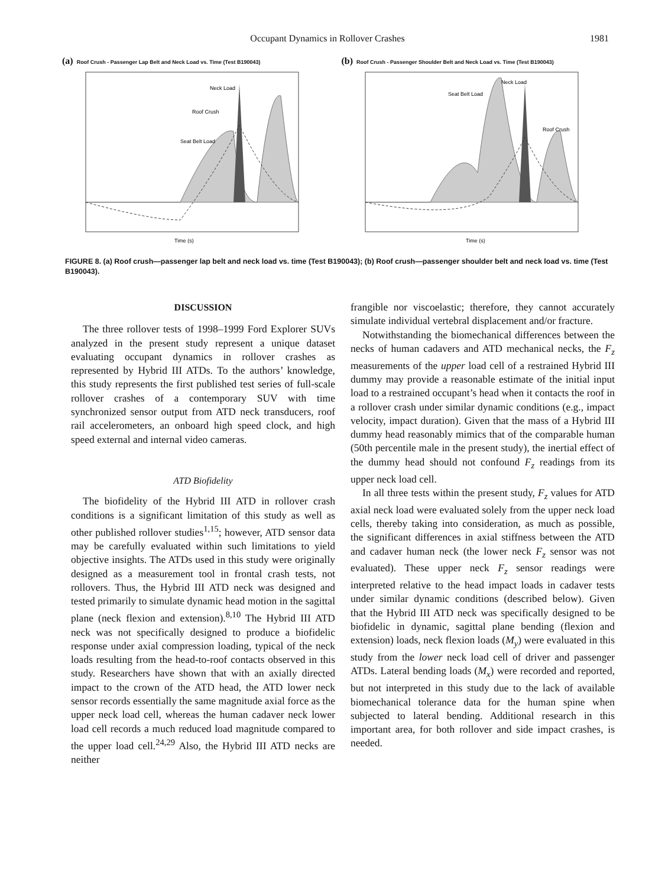Occupant Dynamics in Rollover Crashes 1981
(a) Roof Crush - Passenger Lap Belt and Neck Load vs. Time (Test B190043)
Neck Load
Roof Crush
Seat Belt Load
Time (s)
(b) Roof Crush - Passenger Shoulder Belt and Neck Load vs. Time (Test B190043)
Neck Load
Seat Belt Load
Roof Crush
Time (s)
FIGURE 8. (a) Roof crush—passenger lap belt and neck load vs. time (Test B190043); (b) Roof crush—passenger shoulder belt and neck load vs. time (Test B190043).
DISCUSSION
The three rollover tests of 1998–1999 Ford Explorer SUVs analyzed in the present study represent a unique dataset evaluating occupant dynamics in rollover crashes as represented by Hybrid III ATDs. To the authors’ knowledge, this study represents the first published test series of full-scale rollover crashes of a contemporary SUV with time synchronized sensor output from ATD neck transducers, roof rail accelerometers, an onboard high speed clock, and high speed external and internal video cameras.
ATD Biofidelity
The biofidelity of the Hybrid III ATD in rollover crash conditions is a significant limitation of this study as well as other published rollover studies<sup>1,15</sup>; however, ATD sensor data may be carefully evaluated within such limitations to yield objective insights. The ATDs used in this study were originally designed as a measurement tool in frontal crash tests, not rollovers. Thus, the Hybrid III ATD neck was designed and tested primarily to simulate dynamic head motion in the sagittal plane (neck flexion and extension).<sup>8,10</sup> The Hybrid III ATD neck was not specifically designed to produce a biofidelic response under axial compression loading, typical of the neck loads resulting from the head-to-roof contacts observed in this study. Researchers have shown that with an axially directed impact to the crown of the ATD head, the ATD lower neck sensor records essentially the same magnitude axial force as the upper neck load cell, whereas the human cadaver neck lower load cell records a much reduced load magnitude compared to the upper load cell.<sup>24,29</sup> Also, the Hybrid III ATD necks are neither
frangible nor viscoelastic; therefore, they cannot accurately simulate individual vertebral displacement and/or fracture.
Notwithstanding the biomechanical differences between the necks of human cadavers and ATD mechanical necks, the F<sub>z</sub> measurements of the upper load cell of a restrained Hybrid III dummy may provide a reasonable estimate of the initial input load to a restrained occupant’s head when it contacts the roof in a rollover crash under similar dynamic conditions (e.g., impact velocity, impact duration). Given that the mass of a Hybrid III dummy head reasonably mimics that of the comparable human (50th percentile male in the present study), the inertial effect of the dummy head should not confound F<sub>z</sub> readings from its upper neck load cell.
In all three tests within the present study, F<sub>z</sub> values for ATD axial neck load were evaluated solely from the upper neck load cells, thereby taking into consideration, as much as possible, the significant differences in axial stiffness between the ATD and cadaver human neck (the lower neck F<sub>z</sub> sensor was not evaluated). These upper neck F<sub>z</sub> sensor readings were interpreted relative to the head impact loads in cadaver tests under similar dynamic conditions (described below). Given that the Hybrid III ATD neck was specifically designed to be biofidelic in dynamic, sagittal plane bending (flexion and extension) loads, neck flexion loads (M<sub>y</sub>) were evaluated in this study from the lower neck load cell of driver and passenger ATDs. Lateral bending loads (M<sub>x</sub>) were recorded and reported, but not interpreted in this study due to the lack of available biomechanical tolerance data for the human spine when subjected to lateral bending. Additional research in this important area, for both rollover and side impact crashes, is needed.